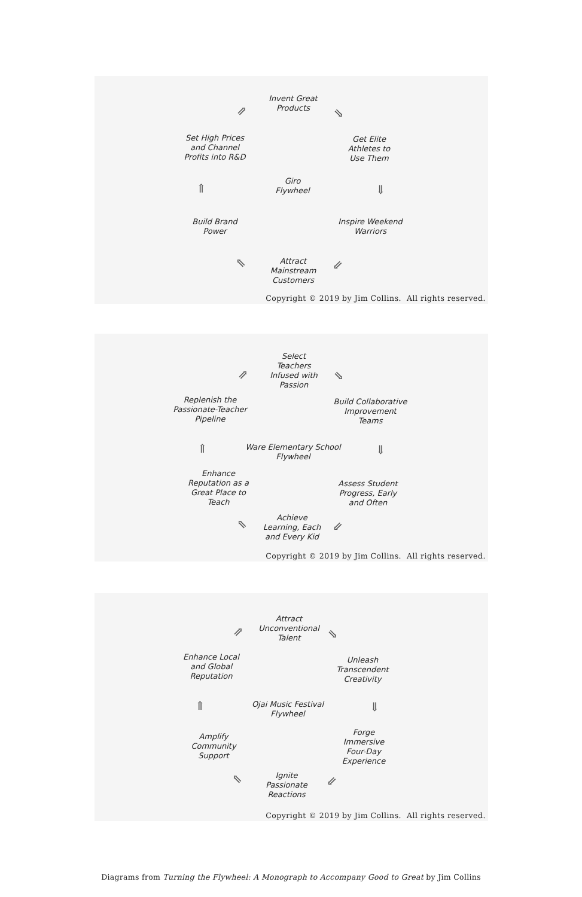Invent Great
Products
Get Elite
Athletes to
Use Them
Inspire Weekend
Warriors
Attract
Mainstream
Customers
Build Brand
Power
Set High Prices
and Channel
Profits into R&D
Giro
Flywheel
⇗ ⇘
⇓
⇙ ⇖
⇑
Copyright © 2019 by Jim Collins. All rights reserved.
Select
Teachers
Infused with
Passion
Build Collaborative
Improvement
Teams
Assess Student
Progress, Early
and Often
Achieve
Learning, Each
and Every Kid
Enhance
Reputation as a
Great Place to
Teach
Replenish the
Passionate-Teacher
Pipeline
Ware Elementary School
Flywheel
⇗ ⇘
⇓
⇙ ⇖
⇑
Copyright © 2019 by Jim Collins. All rights reserved.
Attract
Unconventional
Talent
Unleash
Transcendent
Creativity
Forge
Immersive
Four-Day
Experience
Ignite
Passionate
Reactions
Amplify
Community
Support
Enhance Local
and Global
Reputation
Ojai Music Festival
Flywheel
⇗ ⇘
⇓
⇙ ⇖
⇑
Copyright © 2019 by Jim Collins. All rights reserved.
Diagrams from Turning the Flywheel: A Monograph to Accompany Good to Great by Jim Collins